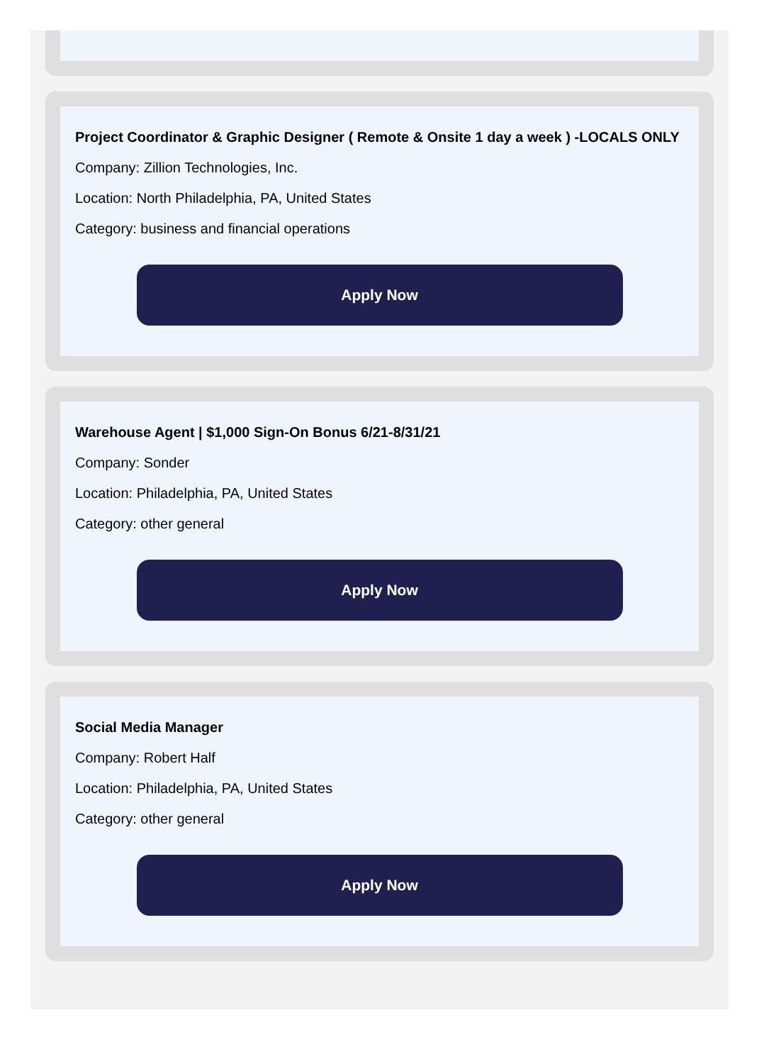Project Coordinator & Graphic Designer ( Remote & Onsite 1 day a week ) -LOCALS ONLY
Company: Zillion Technologies, Inc.
Location: North Philadelphia, PA, United States
Category: business and financial operations
Apply Now
Warehouse Agent | $1,000 Sign-On Bonus 6/21-8/31/21
Company: Sonder
Location: Philadelphia, PA, United States
Category: other general
Apply Now
Social Media Manager
Company: Robert Half
Location: Philadelphia, PA, United States
Category: other general
Apply Now